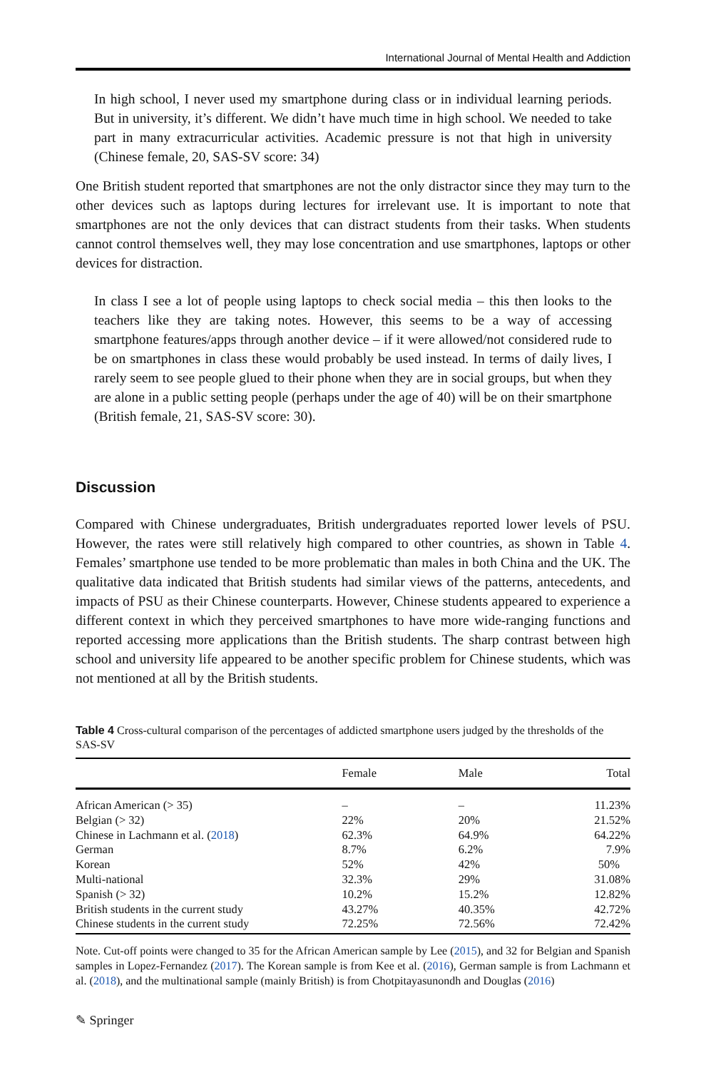International Journal of Mental Health and Addiction
In high school, I never used my smartphone during class or in individual learning periods. But in university, it’s different. We didn’t have much time in high school. We needed to take part in many extracurricular activities. Academic pressure is not that high in university (Chinese female, 20, SAS-SV score: 34)
One British student reported that smartphones are not the only distractor since they may turn to the other devices such as laptops during lectures for irrelevant use. It is important to note that smartphones are not the only devices that can distract students from their tasks. When students cannot control themselves well, they may lose concentration and use smartphones, laptops or other devices for distraction.
In class I see a lot of people using laptops to check social media – this then looks to the teachers like they are taking notes. However, this seems to be a way of accessing smartphone features/apps through another device – if it were allowed/not considered rude to be on smartphones in class these would probably be used instead. In terms of daily lives, I rarely seem to see people glued to their phone when they are in social groups, but when they are alone in a public setting people (perhaps under the age of 40) will be on their smartphone (British female, 21, SAS-SV score: 30).
Discussion
Compared with Chinese undergraduates, British undergraduates reported lower levels of PSU. However, the rates were still relatively high compared to other countries, as shown in Table 4. Females’ smartphone use tended to be more problematic than males in both China and the UK. The qualitative data indicated that British students had similar views of the patterns, antecedents, and impacts of PSU as their Chinese counterparts. However, Chinese students appeared to experience a different context in which they perceived smartphones to have more wide-ranging functions and reported accessing more applications than the British students. The sharp contrast between high school and university life appeared to be another specific problem for Chinese students, which was not mentioned at all by the British students.
Table 4 Cross-cultural comparison of the percentages of addicted smartphone users judged by the thresholds of the SAS-SV
| | Female | Male | Total |
| --- | --- | --- | --- |
| African American (> 35) | – | – | 11.23% |
| Belgian (> 32) | 22% | 20% | 21.52% |
| Chinese in Lachmann et al. ( 2018 ) | 62.3% | 64.9% | 64.22% |
| German | 8.7% | 6.2% | 7.9% |
| Korean | 52% | 42% | 50% |
| Multi-national | 32.3% | 29% | 31.08% |
| Spanish (> 32) | 10.2% | 15.2% | 12.82% |
| British students in the current study | 43.27% | 40.35% | 42.72% |
| Chinese students in the current study | 72.25% | 72.56% | 72.42% |
Note. Cut-off points were changed to 35 for the African American sample by Lee (2015), and 32 for Belgian and Spanish samples in Lopez-Fernandez (2017). The Korean sample is from Kee et al. (2016), German sample is from Lachmann et al. (2018), and the multinational sample (mainly British) is from Chotpitayasunondh and Douglas (2016)
✎ Springer